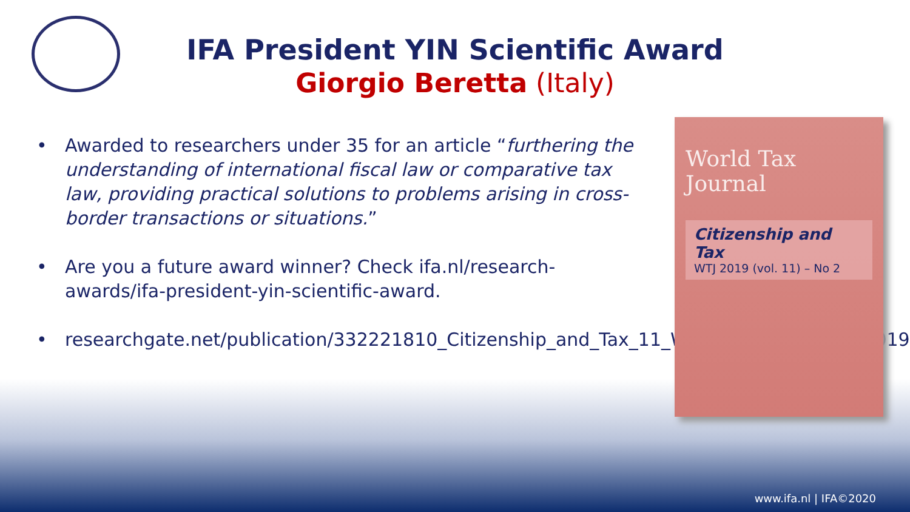IFA President YIN Scientific Award
Giorgio Beretta (Italy)
• Awarded to researchers under 35 for an article “furthering the understanding of international fiscal law or comparative tax law, providing practical solutions to problems arising in cross-border transactions or situations.”
• Are you a future award winner? Check ifa.nl/research-awards/ifa-president-yin-scientific-award.
• researchgate.net/publication/332221810_Citizenship_and_Tax_11_World_Tax_Journal_2_2019
World Tax Journal
Citizenship and Tax
WTJ 2019 (vol. 11) – No 2
www.ifa.nl | IFA©2020